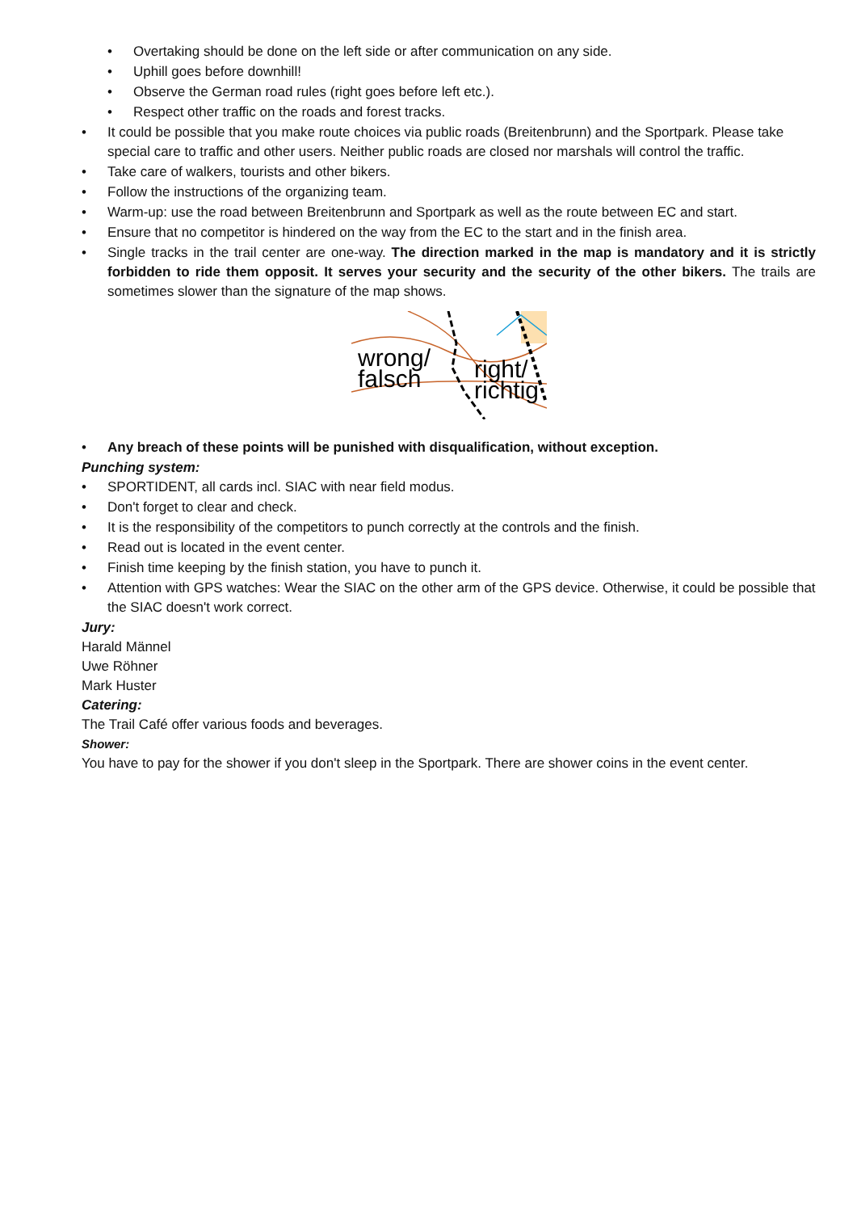• Overtaking should be done on the left side or after communication on any side.
• Uphill goes before downhill!
• Observe the German road rules (right goes before left etc.).
• Respect other traffic on the roads and forest tracks.
• It could be possible that you make route choices via public roads (Breitenbrunn) and the Sportpark. Please take special care to traffic and other users. Neither public roads are closed nor marshals will control the traffic.
• Take care of walkers, tourists and other bikers.
• Follow the instructions of the organizing team.
• Warm-up: use the road between Breitenbrunn and Sportpark as well as the route between EC and start.
• Ensure that no competitor is hindered on the way from the EC to the start and in the finish area.
• Single tracks in the trail center are one-way. The direction marked in the map is mandatory and it is strictly forbidden to ride them opposit. It serves your security and the security of the other bikers. The trails are sometimes slower than the signature of the map shows.
wrong/
falsch
right/
richtig
• Any breach of these points will be punished with disqualification, without exception.
Punching system:
• SPORTIDENT, all cards incl. SIAC with near field modus.
• Don't forget to clear and check.
• It is the responsibility of the competitors to punch correctly at the controls and the finish.
• Read out is located in the event center.
• Finish time keeping by the finish station, you have to punch it.
• Attention with GPS watches: Wear the SIAC on the other arm of the GPS device. Otherwise, it could be possible that the SIAC doesn't work correct.
Jury:
Harald Männel
Uwe Röhner
Mark Huster
Catering:
The Trail Café offer various foods and beverages.
Shower:
You have to pay for the shower if you don't sleep in the Sportpark. There are shower coins in the event center.